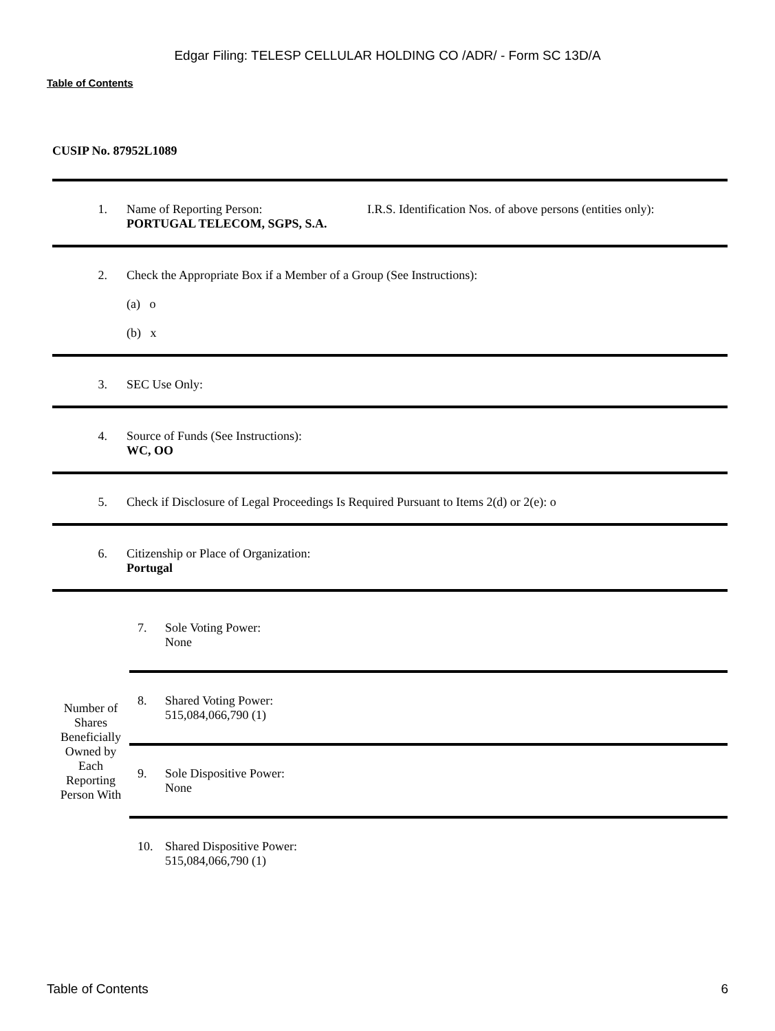Edgar Filing: TELESP CELLULAR HOLDING CO /ADR/ - Form SC 13D/A
Table of Contents
CUSIP No. 87952L1089
| 1. | Name of Reporting Person: PORTUGAL TELECOM, SGPS, S.A. | I.R.S. Identification Nos. of above persons (entities only): |
| 2. | Check the Appropriate Box if a Member of a Group (See Instructions): (a) o (b) x | |
| 3. | SEC Use Only: | |
| 4. | Source of Funds (See Instructions): WC, OO | |
| 5. | Check if Disclosure of Legal Proceedings Is Required Pursuant to Items 2(d) or 2(e): o | |
| 6. | Citizenship or Place of Organization: Portugal | |
| Number of Shares Beneficially Owned by Each Reporting Person With | 7. | Sole Voting Power: None |
| | 8. | Shared Voting Power: 515,084,066,790 (1) |
| | 9. | Sole Dispositive Power: None |
| | 10. | Shared Dispositive Power: 515,084,066,790 (1) |
Table of Contents 6